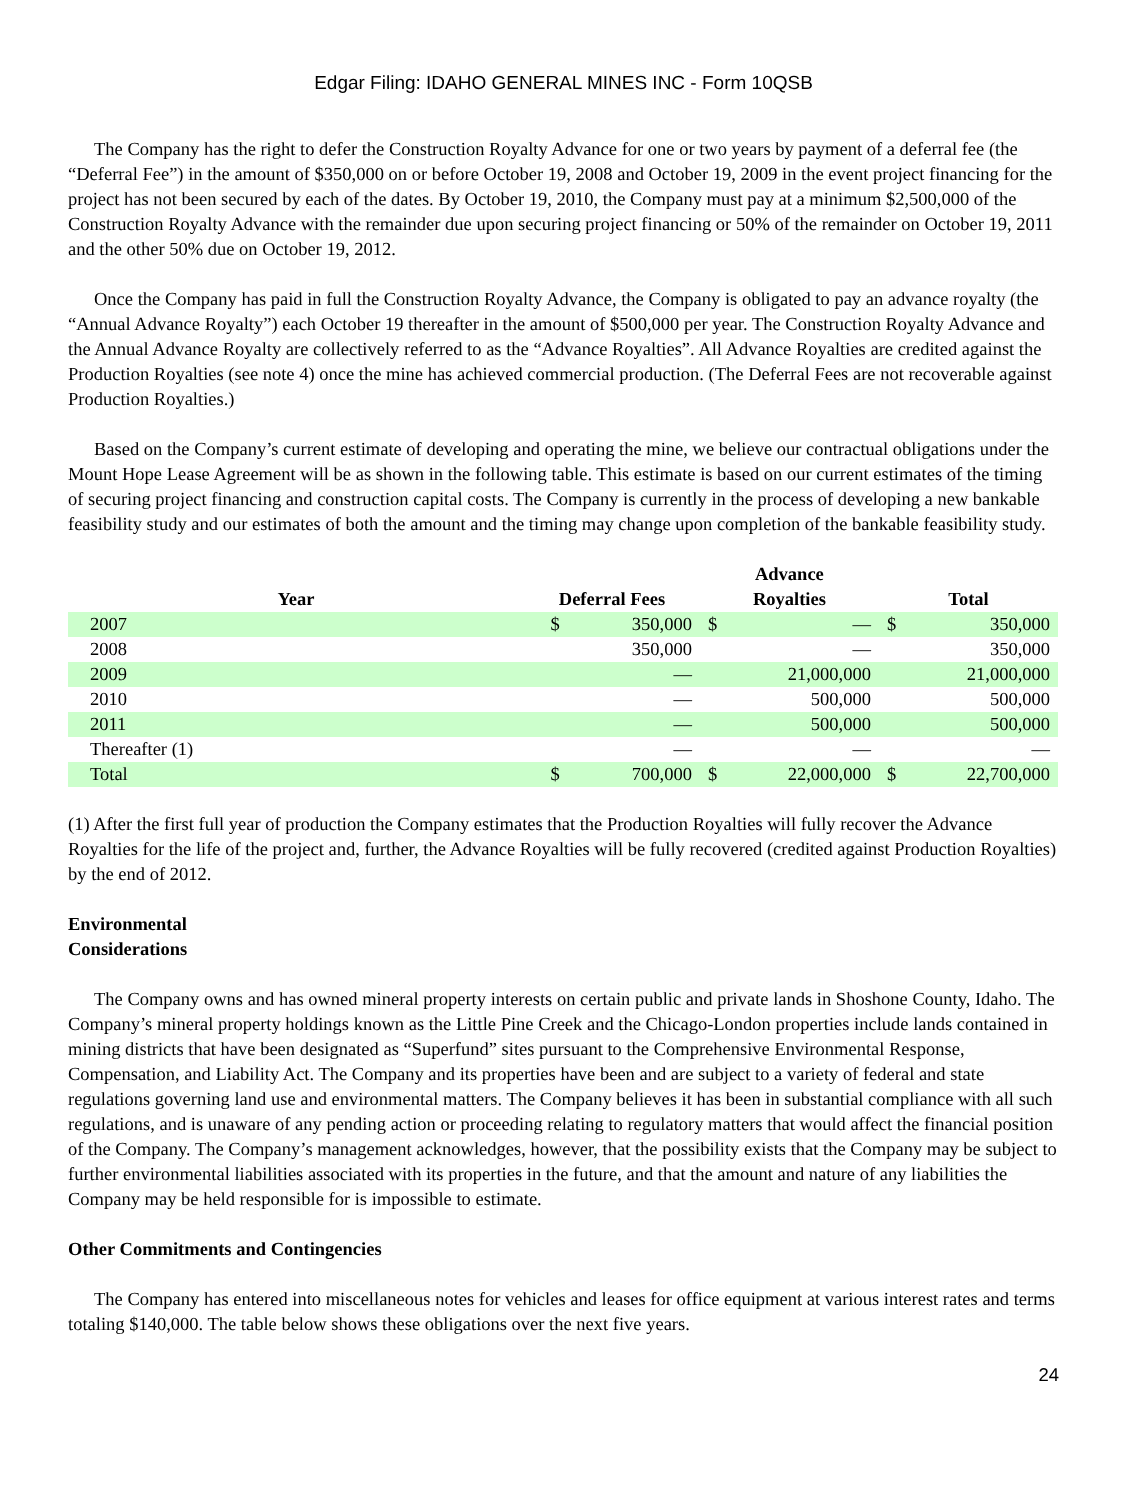Edgar Filing: IDAHO GENERAL MINES INC - Form 10QSB
The Company has the right to defer the Construction Royalty Advance for one or two years by payment of a deferral fee (the “Deferral Fee”) in the amount of $350,000 on or before October 19, 2008 and October 19, 2009 in the event project financing for the project has not been secured by each of the dates. By October 19, 2010, the Company must pay at a minimum $2,500,000 of the Construction Royalty Advance with the remainder due upon securing project financing or 50% of the remainder on October 19, 2011 and the other 50% due on October 19, 2012.
Once the Company has paid in full the Construction Royalty Advance, the Company is obligated to pay an advance royalty (the “Annual Advance Royalty”) each October 19 thereafter in the amount of $500,000 per year. The Construction Royalty Advance and the Annual Advance Royalty are collectively referred to as the “Advance Royalties”. All Advance Royalties are credited against the Production Royalties (see note 4) once the mine has achieved commercial production. (The Deferral Fees are not recoverable against Production Royalties.)
Based on the Company’s current estimate of developing and operating the mine, we believe our contractual obligations under the Mount Hope Lease Agreement will be as shown in the following table. This estimate is based on our current estimates of the timing of securing project financing and construction capital costs. The Company is currently in the process of developing a new bankable feasibility study and our estimates of both the amount and the timing may change upon completion of the bankable feasibility study.
| Year | Deferral Fees | | Advance Royalties | | Total | |
| --- | --- | --- | --- | --- | --- | --- |
| 2007 | $ | 350,000 | $ | — | $ | 350,000 |
| 2008 | | 350,000 | | — | | 350,000 |
| 2009 | | — | | 21,000,000 | | 21,000,000 |
| 2010 | | — | | 500,000 | | 500,000 |
| 2011 | | — | | 500,000 | | 500,000 |
| Thereafter (1) | | — | | — | | — |
| Total | $ | 700,000 | $ | 22,000,000 | $ | 22,700,000 |
(1) After the first full year of production the Company estimates that the Production Royalties will fully recover the Advance Royalties for the life of the project and, further, the Advance Royalties will be fully recovered (credited against Production Royalties) by the end of 2012.
Environmental
Considerations
The Company owns and has owned mineral property interests on certain public and private lands in Shoshone County, Idaho. The Company’s mineral property holdings known as the Little Pine Creek and the Chicago-London properties include lands contained in mining districts that have been designated as “Superfund” sites pursuant to the Comprehensive Environmental Response, Compensation, and Liability Act. The Company and its properties have been and are subject to a variety of federal and state regulations governing land use and environmental matters. The Company believes it has been in substantial compliance with all such regulations, and is unaware of any pending action or proceeding relating to regulatory matters that would affect the financial position of the Company. The Company’s management acknowledges, however, that the possibility exists that the Company may be subject to further environmental liabilities associated with its properties in the future, and that the amount and nature of any liabilities the Company may be held responsible for is impossible to estimate.
Other Commitments and Contingencies
The Company has entered into miscellaneous notes for vehicles and leases for office equipment at various interest rates and terms totaling $140,000. The table below shows these obligations over the next five years.
24